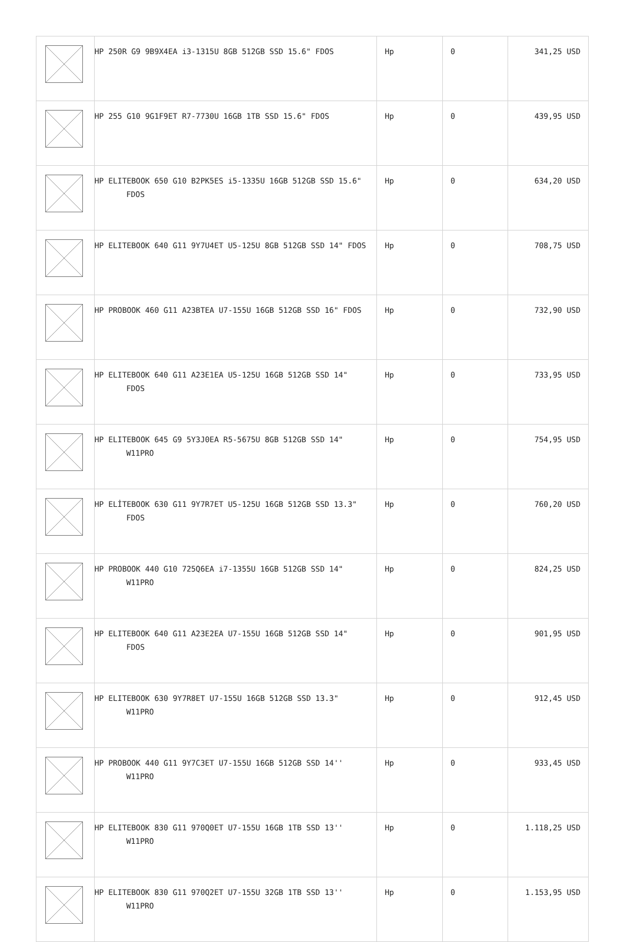| | HP 250R G9 9B9X4EA i3-1315U 8GB 512GB SSD 15.6" FDOS | Hp | 0 | 341,25 USD |
| | HP 255 G10 9G1F9ET R7-7730U 16GB 1TB SSD 15.6" FDOS | Hp | 0 | 439,95 USD |
| | HP ELITEBOOK 650 G10 B2PK5ES i5-1335U 16GB 512GB SSD 15.6" FDOS | Hp | 0 | 634,20 USD |
| | HP ELITEBOOK 640 G11 9Y7U4ET U5-125U 8GB 512GB SSD 14" FDOS | Hp | 0 | 708,75 USD |
| | HP PROBOOK 460 G11 A23BTEA U7-155U 16GB 512GB SSD 16" FDOS | Hp | 0 | 732,90 USD |
| | HP ELITEBOOK 640 G11 A23E1EA U5-125U 16GB 512GB SSD 14" FDOS | Hp | 0 | 733,95 USD |
| | HP ELITEBOOK 645 G9 5Y3J0EA R5-5675U 8GB 512GB SSD 14" W11PRO | Hp | 0 | 754,95 USD |
| | HP ELİTEBOOK 630 G11 9Y7R7ET U5-125U 16GB 512GB SSD 13.3" FDOS | Hp | 0 | 760,20 USD |
| | HP PROBOOK 440 G10 725Q6EA i7-1355U 16GB 512GB SSD 14" W11PRO | Hp | 0 | 824,25 USD |
| | HP ELITEBOOK 640 G11 A23E2EA U7-155U 16GB 512GB SSD 14" FDOS | Hp | 0 | 901,95 USD |
| | HP ELITEBOOK 630 9Y7R8ET U7-155U 16GB 512GB SSD 13.3" W11PRO | Hp | 0 | 912,45 USD |
| | HP PROBOOK 440 G11 9Y7C3ET U7-155U 16GB 512GB SSD 14'' W11PRO | Hp | 0 | 933,45 USD |
| | HP ELITEBOOK 830 G11 970Q0ET U7-155U 16GB 1TB SSD 13'' W11PRO | Hp | 0 | 1.118,25 USD |
| | HP ELITEBOOK 830 G11 970Q2ET U7-155U 32GB 1TB SSD 13'' W11PRO | Hp | 0 | 1.153,95 USD |